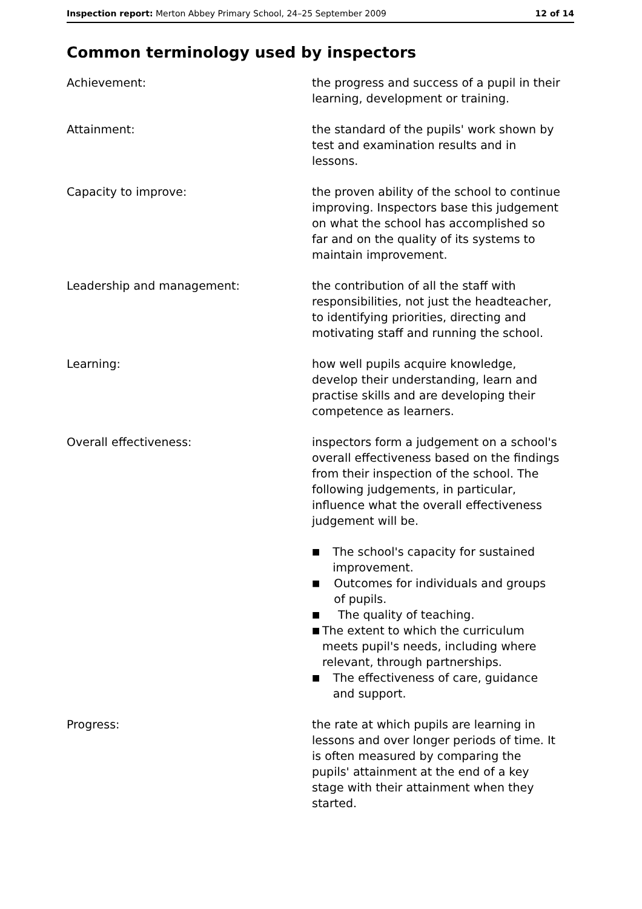Inspection report: Merton Abbey Primary School, 24–25 September 2009
12 of 14
Common terminology used by inspectors
Achievement: the progress and success of a pupil in their learning, development or training.
Attainment: the standard of the pupils' work shown by test and examination results and in lessons.
Capacity to improve: the proven ability of the school to continue improving. Inspectors base this judgement on what the school has accomplished so far and on the quality of its systems to maintain improvement.
Leadership and management: the contribution of all the staff with responsibilities, not just the headteacher, to identifying priorities, directing and motivating staff and running the school.
Learning: how well pupils acquire knowledge, develop their understanding, learn and practise skills and are developing their competence as learners.
Overall effectiveness: inspectors form a judgement on a school's overall effectiveness based on the findings from their inspection of the school. The following judgements, in particular, influence what the overall effectiveness judgement will be.
■ The school's capacity for sustained improvement.
■ Outcomes for individuals and groups of pupils.
■ The quality of teaching.
■ The extent to which the curriculum meets pupil's needs, including where relevant, through partnerships.
■ The effectiveness of care, guidance and support.
Progress: the rate at which pupils are learning in lessons and over longer periods of time. It is often measured by comparing the pupils' attainment at the end of a key stage with their attainment when they started.